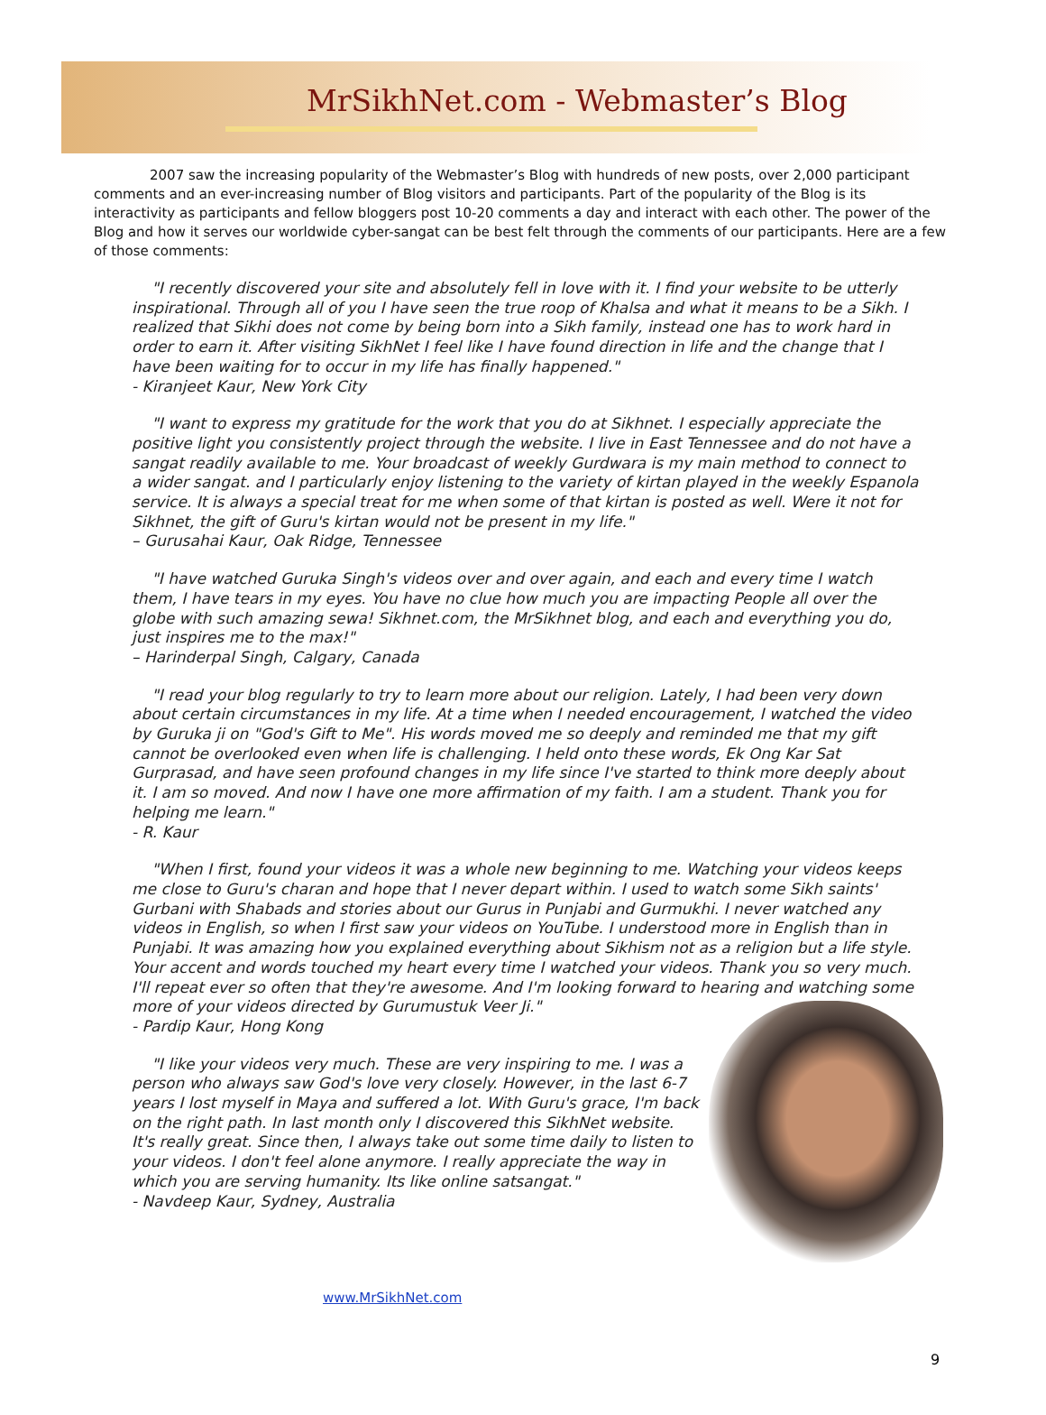MrSikhNet.com - Webmaster’s Blog
2007 saw the increasing popularity of the Webmaster’s Blog with hundreds of new posts, over 2,000 participant comments and an ever-increasing number of Blog visitors and participants. Part of the popularity of the Blog is its interactivity as participants and fellow bloggers post 10-20 comments a day and interact with each other. The power of the Blog and how it serves our worldwide cyber-sangat can be best felt through the comments of our participants. Here are a few of those comments:
"I recently discovered your site and absolutely fell in love with it. I find your website to be utterly inspirational. Through all of you I have seen the true roop of Khalsa and what it means to be a Sikh. I realized that Sikhi does not come by being born into a Sikh family, instead one has to work hard in order to earn it. After visiting SikhNet I feel like I have found direction in life and the change that I have been waiting for to occur in my life has finally happened."
- Kiranjeet Kaur, New York City
"I want to express my gratitude for the work that you do at Sikhnet. I especially appreciate the positive light you consistently project through the website. I live in East Tennessee and do not have a sangat readily available to me. Your broadcast of weekly Gurdwara is my main method to connect to a wider sangat. and I particularly enjoy listening to the variety of kirtan played in the weekly Espanola service. It is always a special treat for me when some of that kirtan is posted as well. Were it not for Sikhnet, the gift of Guru's kirtan would not be present in my life."
– Gurusahai Kaur, Oak Ridge, Tennessee
"I have watched Guruka Singh's videos over and over again, and each and every time I watch them, I have tears in my eyes. You have no clue how much you are impacting People all over the globe with such amazing sewa! Sikhnet.com, the MrSikhnet blog, and each and everything you do, just inspires me to the max!"
– Harinderpal Singh, Calgary, Canada
"I read your blog regularly to try to learn more about our religion. Lately, I had been very down about certain circumstances in my life. At a time when I needed encouragement, I watched the video by Guruka ji on "God's Gift to Me". His words moved me so deeply and reminded me that my gift cannot be overlooked even when life is challenging. I held onto these words, Ek Ong Kar Sat Gurprasad, and have seen profound changes in my life since I've started to think more deeply about it. I am so moved. And now I have one more affirmation of my faith. I am a student. Thank you for helping me learn."
- R. Kaur
"When I first, found your videos it was a whole new beginning to me. Watching your videos keeps me close to Guru's charan and hope that I never depart within. I used to watch some Sikh saints' Gurbani with Shabads and stories about our Gurus in Punjabi and Gurmukhi. I never watched any videos in English, so when I first saw your videos on YouTube. I understood more in English than in Punjabi. It was amazing how you explained everything about Sikhism not as a religion but a life style. Your accent and words touched my heart every time I watched your videos. Thank you so very much. I'll repeat ever so often that they're awesome. And I'm looking forward to hearing and watching some more of your videos directed by Gurumustuk Veer Ji."
- Pardip Kaur, Hong Kong
"I like your videos very much. These are very inspiring to me. I was a person who always saw God's love very closely. However, in the last 6-7 years I lost myself in Maya and suffered a lot. With Guru's grace, I'm back on the right path. In last month only I discovered this SikhNet website. It's really great. Since then, I always take out some time daily to listen to your videos. I don't feel alone anymore. I really appreciate the way in which you are serving humanity. Its like online satsangat."
- Navdeep Kaur, Sydney, Australia
www.MrSikhNet.com
9